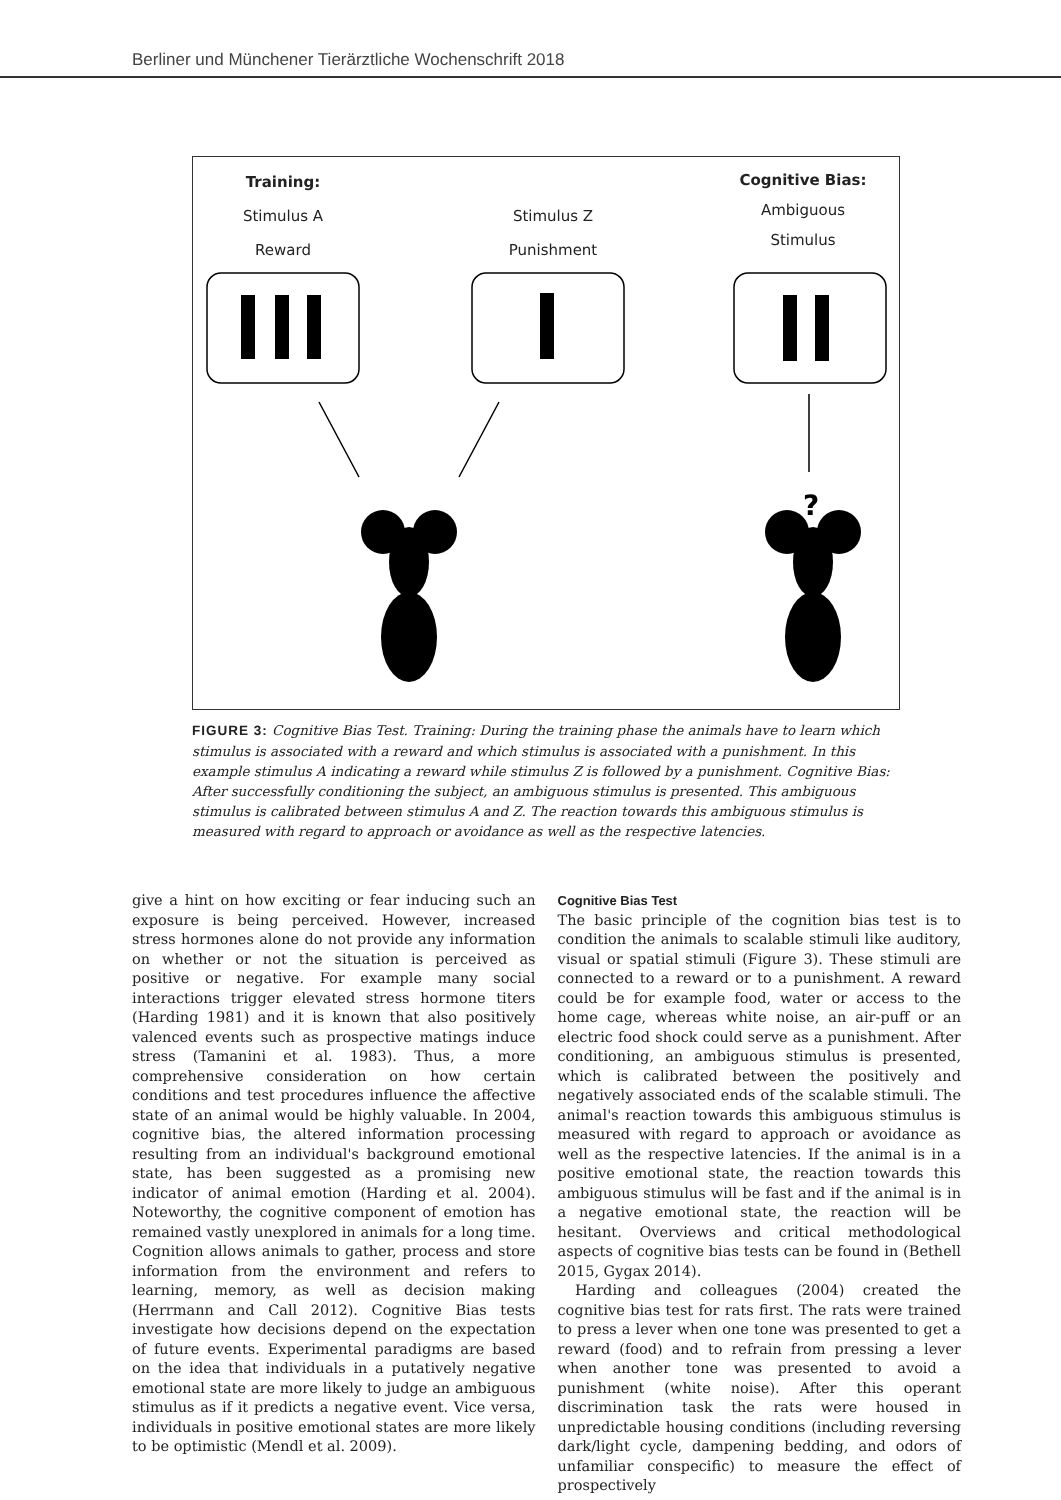Berliner und Münchener Tierärztliche Wochenschrift 2018
Training:
Stimulus A
Reward
Stimulus Z
Punishment
Cognitive Bias:
Ambiguous
Stimulus
?
FIGURE 3: Cognitive Bias Test. Training: During the training phase the animals have to learn which stimulus is associated with a reward and which stimulus is associated with a punishment. In this example stimulus A indicating a reward while stimulus Z is followed by a punishment. Cognitive Bias: After successfully conditioning the subject, an ambiguous stimulus is presented. This ambiguous stimulus is calibrated between stimulus A and Z. The reaction towards this ambiguous stimulus is measured with regard to approach or avoidance as well as the respective latencies.
give a hint on how exciting or fear inducing such an exposure is being perceived. However, increased stress hormones alone do not provide any information on whether or not the situation is perceived as positive or negative. For example many social interactions trigger elevated stress hormone titers (Harding 1981) and it is known that also positively valenced events such as prospective matings induce stress (Tamanini et al. 1983). Thus, a more comprehensive consideration on how certain conditions and test procedures influence the affective state of an animal would be highly valuable. In 2004, cognitive bias, the altered information processing resulting from an individual's background emotional state, has been suggested as a promising new indicator of animal emotion (Harding et al. 2004). Noteworthy, the cognitive component of emotion has remained vastly unexplored in animals for a long time. Cognition allows animals to gather, process and store information from the environment and refers to learning, memory, as well as decision making (Herrmann and Call 2012). Cognitive Bias tests investigate how decisions depend on the expectation of future events. Experimental paradigms are based on the idea that individuals in a putatively negative emotional state are more likely to judge an ambiguous stimulus as if it predicts a negative event. Vice versa, individuals in positive emotional states are more likely to be optimistic (Mendl et al. 2009).
Cognitive Bias Test
The basic principle of the cognition bias test is to condition the animals to scalable stimuli like auditory, visual or spatial stimuli (Figure 3). These stimuli are connected to a reward or to a punishment. A reward could be for example food, water or access to the home cage, whereas white noise, an air-puff or an electric food shock could serve as a punishment. After conditioning, an ambiguous stimulus is presented, which is calibrated between the positively and negatively associated ends of the scalable stimuli. The animal's reaction towards this ambiguous stimulus is measured with regard to approach or avoidance as well as the respective latencies. If the animal is in a positive emotional state, the reaction towards this ambiguous stimulus will be fast and if the animal is in a negative emotional state, the reaction will be hesitant. Overviews and critical methodological aspects of cognitive bias tests can be found in (Bethell 2015, Gygax 2014).
Harding and colleagues (2004) created the cognitive bias test for rats first. The rats were trained to press a lever when one tone was presented to get a reward (food) and to refrain from pressing a lever when another tone was presented to avoid a punishment (white noise). After this operant discrimination task the rats were housed in unpredictable housing conditions (including reversing dark/light cycle, dampening bedding, and odors of unfamiliar conspecific) to measure the effect of prospectively